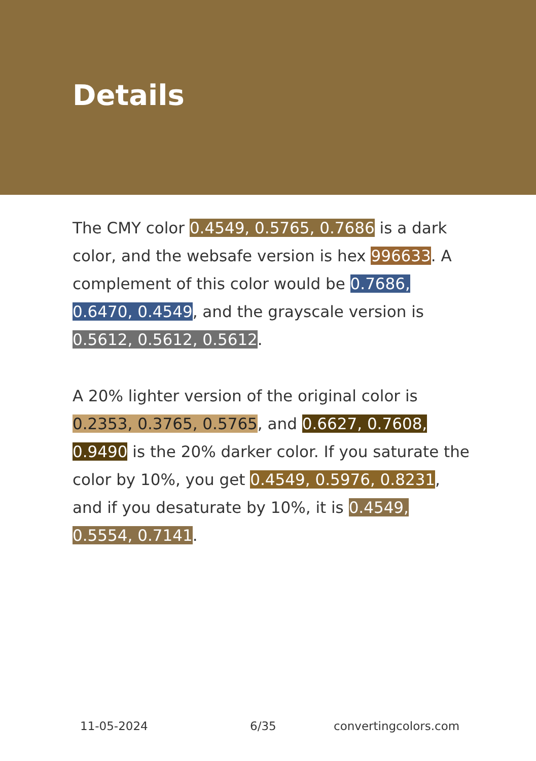Details
The CMY color 0.4549, 0.5765, 0.7686 is a dark color, and the websafe version is hex 996633. A complement of this color would be 0.7686, 0.6470, 0.4549, and the grayscale version is 0.5612, 0.5612, 0.5612.
A 20% lighter version of the original color is 0.2353, 0.3765, 0.5765, and 0.6627, 0.7608, 0.9490 is the 20% darker color. If you saturate the color by 10%, you get 0.4549, 0.5976, 0.8231, and if you desaturate by 10%, it is 0.4549, 0.5554, 0.7141.
11-05-2024 6/35 convertingcolors.com